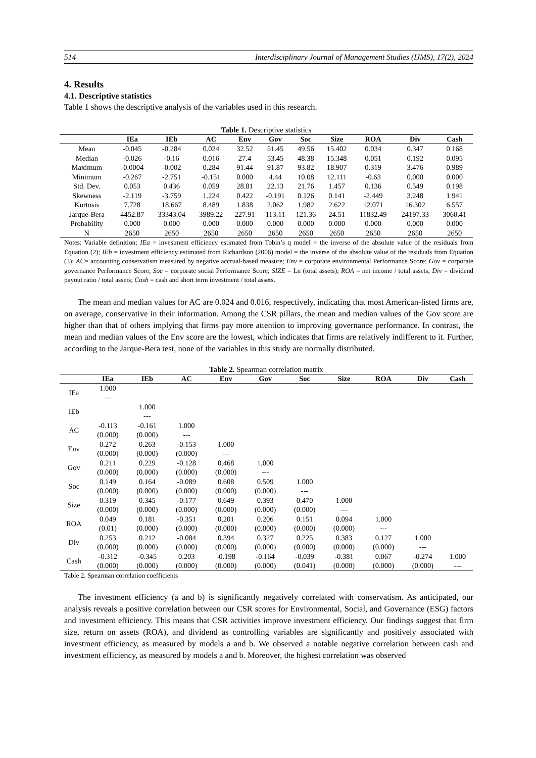514 Interdisciplinary Journal of Management Studies (IJMS), 17(2), 2024
4. Results
4.1. Descriptive statistics
Table 1 shows the descriptive analysis of the variables used in this research.
Table 1. Descriptive statistics
| | IEa | IEb | AC | Env | Gov | Soc | Size | ROA | Div | Cash |
| --- | --- | --- | --- | --- | --- | --- | --- | --- | --- | --- |
| Mean | -0.045 | -0.284 | 0.024 | 32.52 | 51.45 | 49.56 | 15.402 | 0.034 | 0.347 | 0.168 |
| Median | -0.026 | -0.16 | 0.016 | 27.4 | 53.45 | 48.38 | 15.348 | 0.051 | 0.192 | 0.095 |
| Maximum | -0.0004 | -0.002 | 0.284 | 91.44 | 91.87 | 93.82 | 18.907 | 0.319 | 3.476 | 0.989 |
| Minimum | -0.267 | -2.751 | -0.151 | 0.000 | 4.44 | 10.08 | 12.111 | -0.63 | 0.000 | 0.000 |
| Std. Dev. | 0.053 | 0.436 | 0.059 | 28.81 | 22.13 | 21.76 | 1.457 | 0.136 | 0.549 | 0.198 |
| Skewness | -2.119 | -3.759 | 1.224 | 0.422 | -0.191 | 0.126 | 0.141 | -2.449 | 3.248 | 1.941 |
| Kurtosis | 7.728 | 18.667 | 8.489 | 1.838 | 2.062 | 1.982 | 2.622 | 12.071 | 16.302 | 6.557 |
| Jarque-Bera | 4452.87 | 33343.04 | 3989.22 | 227.91 | 113.11 | 121.36 | 24.51 | 11832.49 | 24197.33 | 3060.41 |
| Probability | 0.000 | 0.000 | 0.000 | 0.000 | 0.000 | 0.000 | 0.000 | 0.000 | 0.000 | 0.000 |
| N | 2650 | 2650 | 2650 | 2650 | 2650 | 2650 | 2650 | 2650 | 2650 | 2650 |
Notes: Variable definition: IEa = investment efficiency estimated from Tobin’s q model = the inverse of the absolute value of the residuals from Equation (2); IEb = investment efficiency estimated from Richardson (2006) model = the inverse of the absolute value of the residuals from Equation (3); AC= accounting conservatism measured by negative accrual-based measure; Env = corporate environmental Performance Score; Gov = corporate governance Performance Score; Soc = corporate social Performance Score; SIZE = Ln (total assets); ROA = net income / total assets; Div = dividend payout ratio / total assets; Cash = cash and short term investment / total assets.
The mean and median values for AC are 0.024 and 0.016, respectively, indicating that most American-listed firms are, on average, conservative in their information. Among the CSR pillars, the mean and median values of the Gov score are higher than that of others implying that firms pay more attention to improving governance performance. In contrast, the mean and median values of the Env score are the lowest, which indicates that firms are relatively indifferent to it. Further, according to the Jarque-Bera test, none of the variables in this study are normally distributed.
Table 2. Spearman correlation matrix
| | IEa | IEb | AC | Env | Gov | Soc | Size | ROA | Div | Cash |
| --- | --- | --- | --- | --- | --- | --- | --- | --- | --- | --- |
| IEa | 1.000 | | | | | | | | | |
| | --- | | | | | | | | | |
| IEb | | 1.000 | | | | | | | | |
| | | --- | | | | | | | | |
| AC | -0.113 | -0.161 | 1.000 | | | | | | | |
| | (0.000) | (0.000) | --- | | | | | | | |
| Env | 0.272 | 0.263 | -0.153 | 1.000 | | | | | | |
| | (0.000) | (0.000) | (0.000) | --- | | | | | | |
| Gov | 0.211 | 0.229 | -0.128 | 0.468 | 1.000 | | | | | |
| | (0.000) | (0.000) | (0.000) | (0.000) | --- | | | | | |
| Soc | 0.149 | 0.164 | -0.089 | 0.608 | 0.509 | 1.000 | | | | |
| | (0.000) | (0.000) | (0.000) | (0.000) | (0.000) | --- | | | | |
| Size | 0.319 | 0.345 | -0.177 | 0.649 | 0.393 | 0.470 | 1.000 | | | |
| | (0.000) | (0.000) | (0.000) | (0.000) | (0.000) | (0.000) | --- | | | |
| ROA | 0.049 | 0.181 | -0.351 | 0.201 | 0.206 | 0.151 | 0.094 | 1.000 | | |
| | (0.01) | (0.000) | (0.000) | (0.000) | (0.000) | (0.000) | (0.000) | --- | | |
| Div | 0.253 | 0.212 | -0.084 | 0.394 | 0.327 | 0.225 | 0.383 | 0.127 | 1.000 | |
| | (0.000) | (0.000) | (0.000) | (0.000) | (0.000) | (0.000) | (0.000) | (0.000) | --- | |
| Cash | -0.312 | -0.345 | 0.203 | -0.198 | -0.164 | -0.039 | -0.381 | 0.067 | -0.274 | 1.000 |
| | (0.000) | (0.000) | (0.000) | (0.000) | (0.000) | (0.041) | (0.000) | (0.000) | (0.000) | --- |
Table 2. Spearman correlation coefficients
The investment efficiency (a and b) is significantly negatively correlated with conservatism. As anticipated, our analysis reveals a positive correlation between our CSR scores for Environmental, Social, and Governance (ESG) factors and investment efficiency. This means that CSR activities improve investment efficiency. Our findings suggest that firm size, return on assets (ROA), and dividend as controlling variables are significantly and positively associated with investment efficiency, as measured by models a and b. We observed a notable negative correlation between cash and investment efficiency, as measured by models a and b. Moreover, the highest correlation was observed